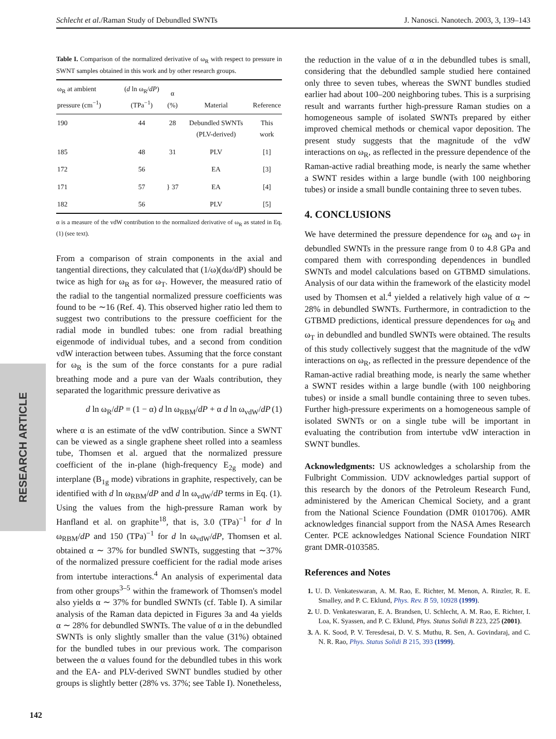Schlecht et al./Raman Study of Debundled SWNTs J. Nanosci. Nanotech. 2003, 3, 139–143
RESEARCH ARTICLE
Table I. Comparison of the normalized derivative of ω<sub>R</sub> with respect to pressure in SWNT samples obtained in this work and by other research groups.
| ω<sub>R</sub> at ambient pressure (cm<sup>−1</sup>) | ( d ln ω<sub>R</sub>/ dP ) (TPa<sup>−1</sup>) | α (%) | Material | Reference |
| --- | --- | --- | --- | --- |
| 190 | 44 | 28 | Debundled SWNTs (PLV-derived) | This work |
| 185 | 48 | 31 | PLV | [1] |
| 172 | 56 | } 37 | EA | [3] |
| 171 | 57 | | EA | [4] |
| 182 | 56 | | PLV | [5] |
α is a measure of the vdW contribution to the normalized derivative of ω<sub>R</sub> as stated in Eq. (1) (see text).
From a comparison of strain components in the axial and tangential directions, they calculated that (1/ω)(dω/dP) should be twice as high for ω<sub>R</sub> as for ω<sub>T</sub>. However, the measured ratio of the radial to the tangential normalized pressure coefficients was found to be ∼16 (Ref. 4). This observed higher ratio led them to suggest two contributions to the pressure coefficient for the radial mode in bundled tubes: one from radial breathing eigenmode of individual tubes, and a second from condition vdW interaction between tubes. Assuming that the force constant for ω<sub>R</sub> is the sum of the force constants for a pure radial breathing mode and a pure van der Waals contribution, they separated the logarithmic pressure derivative as
d ln ω<sub>R</sub>/dP = (1 − α) d ln ω<sub>RBM</sub>/dP + α d ln ω<sub>vdW</sub>/dP (1)
where α is an estimate of the vdW contribution. Since a SWNT can be viewed as a single graphene sheet rolled into a seamless tube, Thomsen et al. argued that the normalized pressure coefficient of the in-plane (high-frequency E<sub>2g</sub> mode) and interplane (B<sub>1g</sub> mode) vibrations in graphite, respectively, can be identified with d ln ω<sub>RBM</sub>/dP and d ln ω<sub>vdW</sub>/dP terms in Eq. (1). Using the values from the high-pressure Raman work by Hanfland et al. on graphite<sup>18</sup>, that is, 3.0 (TPa)<sup>−1</sup> for d ln ω<sub>RBM</sub>/dP and 150 (TPa)<sup>−1</sup> for d ln ω<sub>vdW</sub>/dP, Thomsen et al. obtained α ∼ 37% for bundled SWNTs, suggesting that ∼37% of the normalized pressure coefficient for the radial mode arises from intertube interactions.<sup>4</sup> An analysis of experimental data from other groups<sup>3–5</sup> within the framework of Thomsen's model also yields α ∼ 37% for bundled SWNTs (cf. Table I). A similar analysis of the Raman data depicted in Figures 3a and 4a yields α ∼ 28% for debundled SWNTs. The value of α in the debundled SWNTs is only slightly smaller than the value (31%) obtained for the bundled tubes in our previous work. The comparison between the α values found for the debundled tubes in this work and the EA- and PLV-derived SWNT bundles studied by other groups is slightly better (28% vs. 37%; see Table I). Nonetheless,
the reduction in the value of α in the debundled tubes is small, considering that the debundled sample studied here contained only three to seven tubes, whereas the SWNT bundles studied earlier had about 100–200 neighboring tubes. This is a surprising result and warrants further high-pressure Raman studies on a homogeneous sample of isolated SWNTs prepared by either improved chemical methods or chemical vapor deposition. The present study suggests that the magnitude of the vdW interactions on ω<sub>R</sub>, as reflected in the pressure dependence of the Raman-active radial breathing mode, is nearly the same whether a SWNT resides within a large bundle (with 100 neighboring tubes) or inside a small bundle containing three to seven tubes.
4. CONCLUSIONS
We have determined the pressure dependence for ω<sub>R</sub> and ω<sub>T</sub> in debundled SWNTs in the pressure range from 0 to 4.8 GPa and compared them with corresponding dependences in bundled SWNTs and model calculations based on GTBMD simulations. Analysis of our data within the framework of the elasticity model used by Thomsen et al.<sup>4</sup> yielded a relatively high value of α ∼ 28% in debundled SWNTs. Furthermore, in contradiction to the GTBMD predictions, identical pressure dependences for ω<sub>R</sub> and ω<sub>T</sub> in debundled and bundled SWNTs were obtained. The results of this study collectively suggest that the magnitude of the vdW interactions on ω<sub>R</sub>, as reflected in the pressure dependence of the Raman-active radial breathing mode, is nearly the same whether a SWNT resides within a large bundle (with 100 neighboring tubes) or inside a small bundle containing three to seven tubes. Further high-pressure experiments on a homogeneous sample of isolated SWNTs or on a single tube will be important in evaluating the contribution from intertube vdW interaction in SWNT bundles.
Acknowledgments: US acknowledges a scholarship from the Fulbright Commission. UDV acknowledges partial support of this research by the donors of the Petroleum Research Fund, administered by the American Chemical Society, and a grant from the National Science Foundation (DMR 0101706). AMR acknowledges financial support from the NASA Ames Research Center. PCE acknowledges National Science Foundation NIRT grant DMR-0103585.
References and Notes
1. U. D. Venkateswaran, A. M. Rao, E. Richter, M. Menon, A. Rinzler, R. E. Smalley, and P. C. Eklund, Phys. Rev. B 59, 10928 (1999).
2. U. D. Venkateswaran, E. A. Brandsen, U. Schlecht, A. M. Rao, E. Richter, I. Loa, K. Syassen, and P. C. Eklund, Phys. Status Solidi B 223, 225 (2001).
3. A. K. Sood, P. V. Teresdesai, D. V. S. Muthu, R. Sen, A. Govindaraj, and C. N. R. Rao, Phys. Status Solidi B 215, 393 (1999).
142